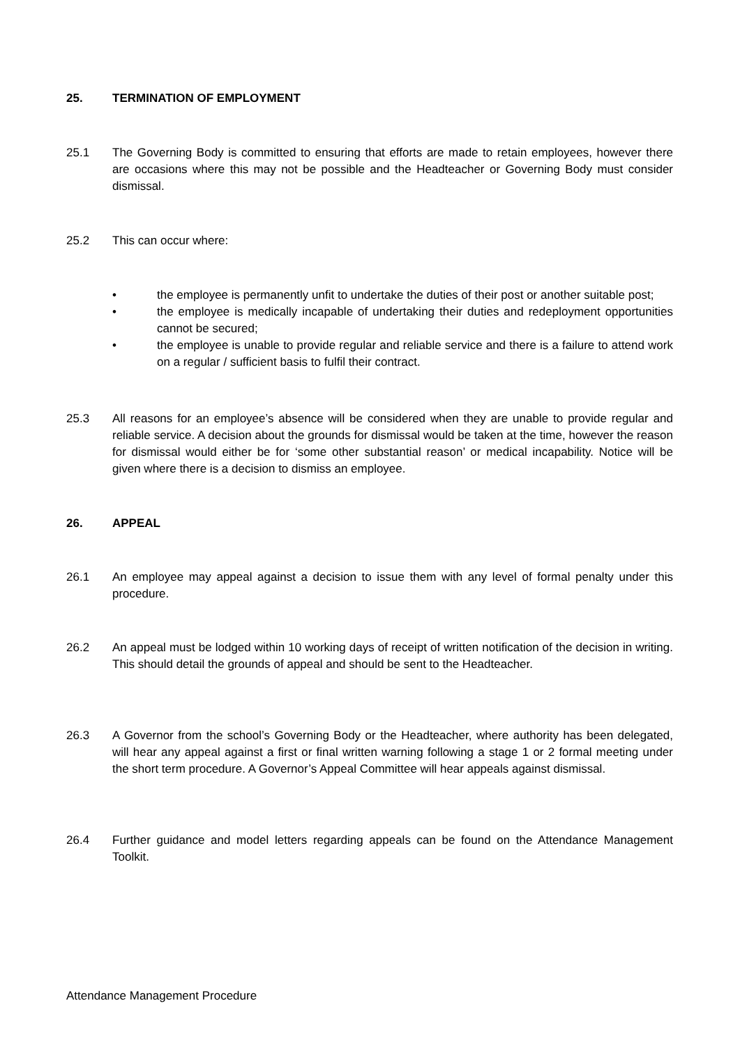25. TERMINATION OF EMPLOYMENT
25.1 The Governing Body is committed to ensuring that efforts are made to retain employees, however there are occasions where this may not be possible and the Headteacher or Governing Body must consider dismissal.
25.2 This can occur where:
• the employee is permanently unfit to undertake the duties of their post or another suitable post;
• the employee is medically incapable of undertaking their duties and redeployment opportunities cannot be secured;
• the employee is unable to provide regular and reliable service and there is a failure to attend work on a regular / sufficient basis to fulfil their contract.
25.3 All reasons for an employee’s absence will be considered when they are unable to provide regular and reliable service. A decision about the grounds for dismissal would be taken at the time, however the reason for dismissal would either be for ‘some other substantial reason’ or medical incapability. Notice will be given where there is a decision to dismiss an employee.
26. APPEAL
26.1 An employee may appeal against a decision to issue them with any level of formal penalty under this procedure.
26.2 An appeal must be lodged within 10 working days of receipt of written notification of the decision in writing. This should detail the grounds of appeal and should be sent to the Headteacher.
26.3 A Governor from the school’s Governing Body or the Headteacher, where authority has been delegated, will hear any appeal against a first or final written warning following a stage 1 or 2 formal meeting under the short term procedure. A Governor’s Appeal Committee will hear appeals against dismissal.
26.4 Further guidance and model letters regarding appeals can be found on the Attendance Management Toolkit.
Attendance Management Procedure